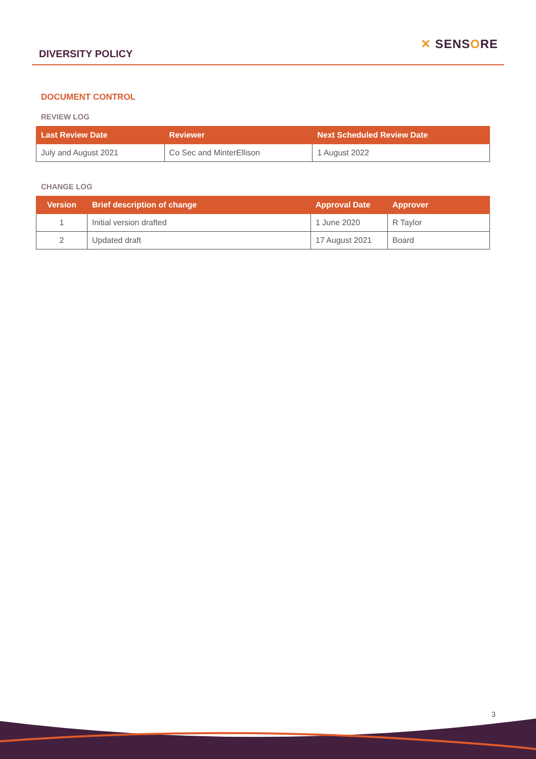DIVERSITY POLICY
✕ SENSORE
DOCUMENT CONTROL
REVIEW LOG
| Last Review Date | Reviewer | Next Scheduled Review Date |
| --- | --- | --- |
| July and August 2021 | Co Sec and MinterEllison | 1 August 2022 |
CHANGE LOG
| Version | Brief description of change | Approval Date | Approver |
| --- | --- | --- | --- |
| 1 | Initial version drafted | 1 June 2020 | R Taylor |
| 2 | Updated draft | 17 August 2021 | Board |
3